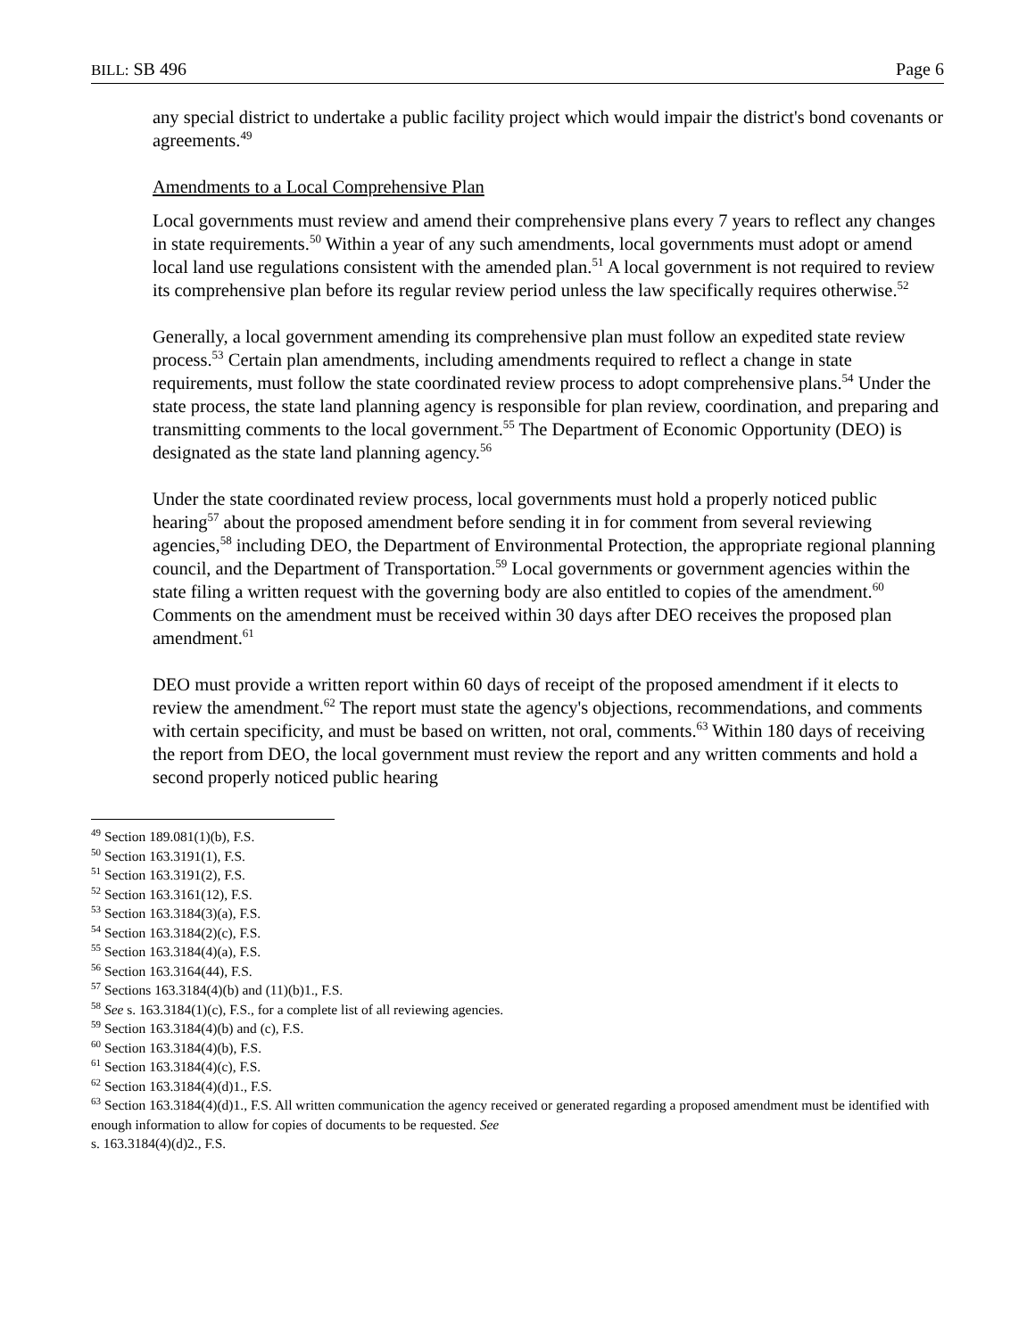BILL: SB 496 Page 6
any special district to undertake a public facility project which would impair the district's bond covenants or agreements.<sup>49</sup>
Amendments to a Local Comprehensive Plan
Local governments must review and amend their comprehensive plans every 7 years to reflect any changes in state requirements.<sup>50</sup> Within a year of any such amendments, local governments must adopt or amend local land use regulations consistent with the amended plan.<sup>51</sup> A local government is not required to review its comprehensive plan before its regular review period unless the law specifically requires otherwise.<sup>52</sup>
Generally, a local government amending its comprehensive plan must follow an expedited state review process.<sup>53</sup> Certain plan amendments, including amendments required to reflect a change in state requirements, must follow the state coordinated review process to adopt comprehensive plans.<sup>54</sup> Under the state process, the state land planning agency is responsible for plan review, coordination, and preparing and transmitting comments to the local government.<sup>55</sup> The Department of Economic Opportunity (DEO) is designated as the state land planning agency.<sup>56</sup>
Under the state coordinated review process, local governments must hold a properly noticed public hearing<sup>57</sup> about the proposed amendment before sending it in for comment from several reviewing agencies,<sup>58</sup> including DEO, the Department of Environmental Protection, the appropriate regional planning council, and the Department of Transportation.<sup>59</sup> Local governments or government agencies within the state filing a written request with the governing body are also entitled to copies of the amendment.<sup>60</sup> Comments on the amendment must be received within 30 days after DEO receives the proposed plan amendment.<sup>61</sup>
DEO must provide a written report within 60 days of receipt of the proposed amendment if it elects to review the amendment.<sup>62</sup> The report must state the agency's objections, recommendations, and comments with certain specificity, and must be based on written, not oral, comments.<sup>63</sup> Within 180 days of receiving the report from DEO, the local government must review the report and any written comments and hold a second properly noticed public hearing
<sup>49</sup> Section 189.081(1)(b), F.S.
<sup>50</sup> Section 163.3191(1), F.S.
<sup>51</sup> Section 163.3191(2), F.S.
<sup>52</sup> Section 163.3161(12), F.S.
<sup>53</sup> Section 163.3184(3)(a), F.S.
<sup>54</sup> Section 163.3184(2)(c), F.S.
<sup>55</sup> Section 163.3184(4)(a), F.S.
<sup>56</sup> Section 163.3164(44), F.S.
<sup>57</sup> Sections 163.3184(4)(b) and (11)(b)1., F.S.
<sup>58</sup> See s. 163.3184(1)(c), F.S., for a complete list of all reviewing agencies.
<sup>59</sup> Section 163.3184(4)(b) and (c), F.S.
<sup>60</sup> Section 163.3184(4)(b), F.S.
<sup>61</sup> Section 163.3184(4)(c), F.S.
<sup>62</sup> Section 163.3184(4)(d)1., F.S.
<sup>63</sup> Section 163.3184(4)(d)1., F.S. All written communication the agency received or generated regarding a proposed amendment must be identified with enough information to allow for copies of documents to be requested. See
s. 163.3184(4)(d)2., F.S.